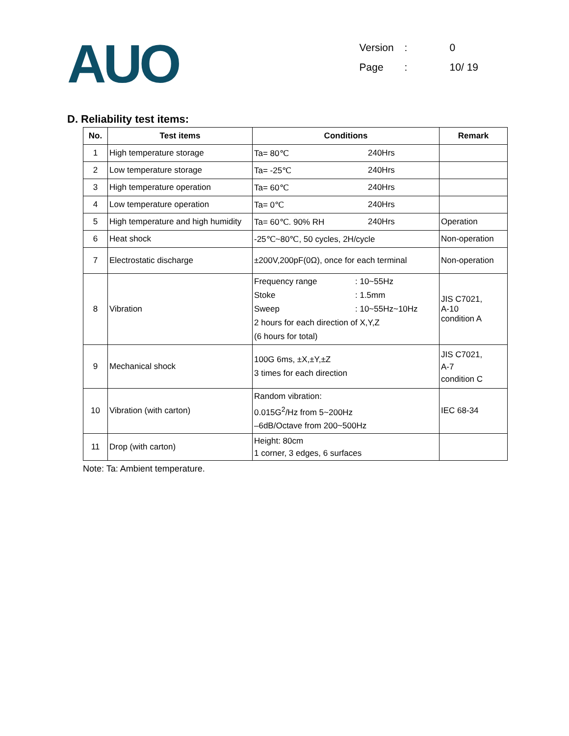AUO
Version: 0
Page: 10/ 19
D. Reliability test items:
| No. | Test items | Conditions | Remark |
| --- | --- | --- | --- |
| 1 | High temperature storage | Ta= 80℃ 240Hrs | |
| 2 | Low temperature storage | Ta= -25℃ 240Hrs | |
| 3 | High temperature operation | Ta= 60℃ 240Hrs | |
| 4 | Low temperature operation | Ta= 0℃ 240Hrs | |
| 5 | High temperature and high humidity | Ta= 60℃. 90% RH 240Hrs | Operation |
| 6 | Heat shock | -25℃~80℃, 50 cycles, 2H/cycle | Non-operation |
| 7 | Electrostatic discharge | ±200V,200pF(0Ω), once for each terminal | Non-operation |
| 8 | Vibration | Frequency range : 10~55Hz Stoke : 1.5mm Sweep : 10~55Hz~10Hz 2 hours for each direction of X,Y,Z (6 hours for total) | JIS C7021, A-10 condition A |
| 9 | Mechanical shock | 100G 6ms, ±X,±Y,±Z 3 times for each direction | JIS C7021, A-7 condition C |
| 10 | Vibration (with carton) | Random vibration: 0.015G<sup>2</sup>/Hz from 5~200Hz –6dB/Octave from 200~500Hz | IEC 68-34 |
| 11 | Drop (with carton) | Height: 80cm 1 corner, 3 edges, 6 surfaces | |
Note: Ta: Ambient temperature.